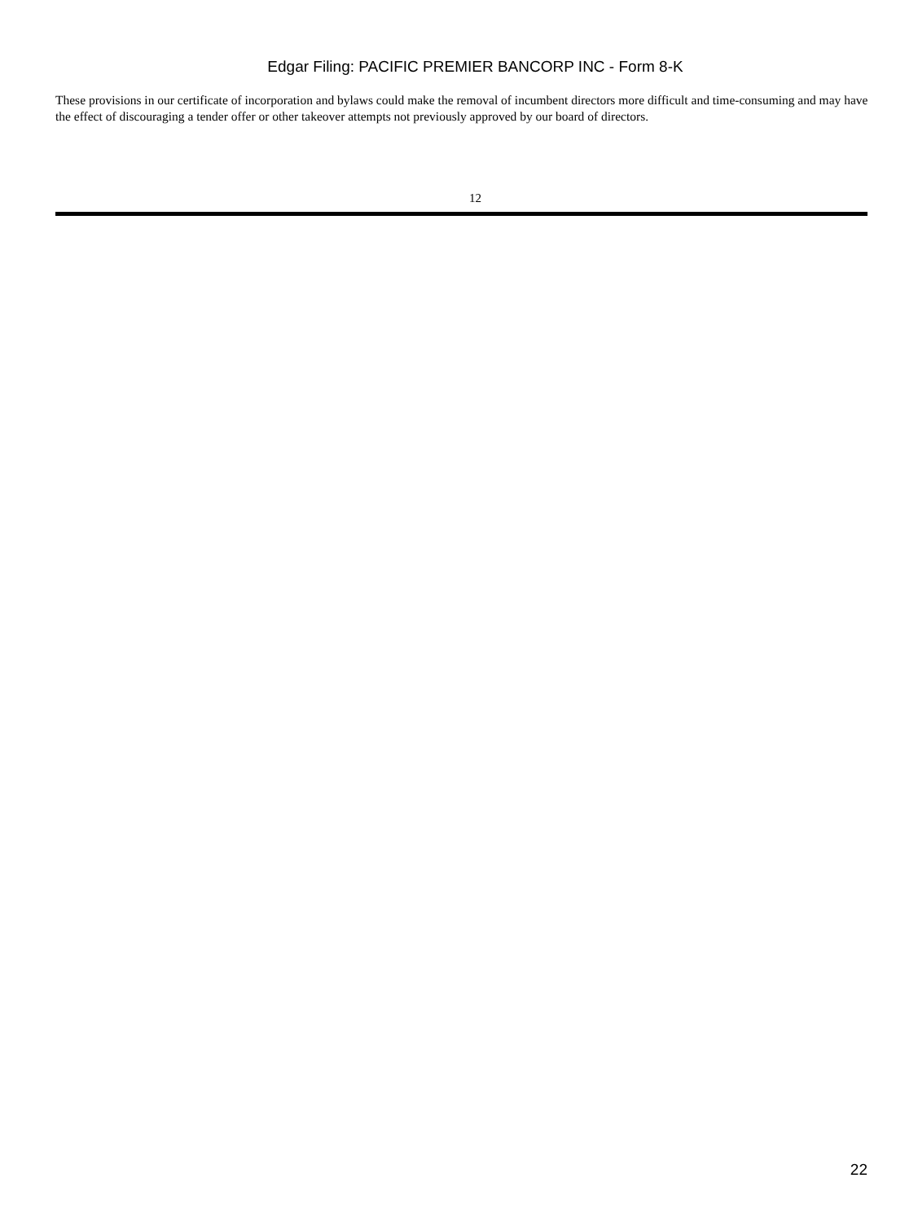Edgar Filing: PACIFIC PREMIER BANCORP INC - Form 8-K
These provisions in our certificate of incorporation and bylaws could make the removal of incumbent directors more difficult and time-consuming and may have the effect of discouraging a tender offer or other takeover attempts not previously approved by our board of directors.
12
22